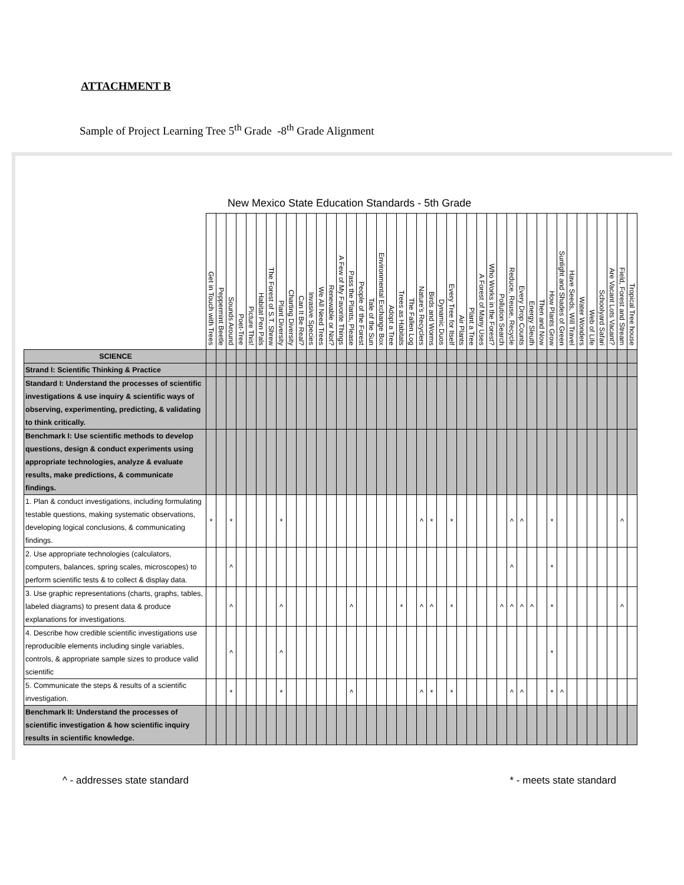ATTACHMENT B
Sample of Project Learning Tree 5<sup>th</sup> Grade -8<sup>th</sup> Grade Alignment
New Mexico State Education Standards - 5th Grade
| | Get in Touch with Trees | Peppermint Beetle | Sounds Around | Poet-Tree | Picture This! | Habitat Pen Pals | The Forest of S.T. Shrew | Plant Diversity | Charting Diversity | Can It Be Real? | Invasive Species | We All Need Trees | Renewable or Not? | A Few of My Favorite Things | Pass the Plants, Please | People of the Forest | Tale of the Sun | Environmental Exchange Box | Adopt a Tree | Trees as Habitats | The Fallen Log | Nature's Recyclers | Birds and Worms | Dynamic Duos | Every Tree for Itself | Air Plants | Plant a Tree | A Forest of Many Uses | Who Works in the Forest? | Pollution Search | Reduce, Reuse, Recycle | Every Drop Counts | Energy Sleuth | Then and Now | How Plants Grow | Sunlight and Shades of Green | Have Seeds, Will Travel | Water Wonders | Web of Life | Schoolyard Safari | Are Vacant Lots Vacant? | Field, Forest and Stream | Tropical Tree house |
| --- | --- | --- | --- | --- | --- | --- | --- | --- | --- | --- | --- | --- | --- | --- | --- | --- | --- | --- | --- | --- | --- | --- | --- | --- | --- | --- | --- | --- | --- | --- | --- | --- | --- | --- | --- | --- | --- | --- | --- | --- | --- | --- | --- |
| SCIENCE | | | | | | | | | | | | | | | | | | | | | | | | | | | | | | | | | | | | | | | | | | | |
| Strand I: Scientific Thinking & Practice | | | | | | | | | | | | | | | | | | | | | | | | | | | | | | | | | | | | | | | | | | | |
| Standard I: Understand the processes of scientific investigations & use inquiry & scientific ways of observing, experimenting, predicting, & validating to think critically. | | | | | | | | | | | | | | | | | | | | | | | | | | | | | | | | | | | | | | | | | | | |
| Benchmark I: Use scientific methods to develop questions, design & conduct experiments using appropriate technologies, analyze & evaluate results, make predictions, & communicate findings. | | | | | | | | | | | | | | | | | | | | | | | | | | | | | | | | | | | | | | | | | | | |
| 1. Plan & conduct investigations, including formulating testable questions, making systematic observations, developing logical conclusions, & communicating findings. | * | | * | | | | | * | | | | | | | | | | | | | | ^ | * | | * | | | | | | ^ | ^ | | | * | | | | | | | ^ | |
| 2. Use appropriate technologies (calculators, computers, balances, spring scales, microscopes) to perform scientific tests & to collect & display data. | | | ^ | | | | | | | | | | | | | | | | | | | | | | | | | | | | ^ | | | | * | | | | | | | | |
| 3. Use graphic representations (charts, graphs, tables, labeled diagrams) to present data & produce explanations for investigations. | | | ^ | | | | | ^ | | | | | | | ^ | | | | | * | | ^ | ^ | | * | | | | | ^ | ^ | ^ | ^ | | * | | | | | | | ^ | |
| 4. Describe how credible scientific investigations use reproducible elements including single variables, controls, & appropriate sample sizes to produce valid scientific | | | ^ | | | | | ^ | | | | | | | | | | | | | | | | | | | | | | | | | | | * | | | | | | | | |
| 5. Communicate the steps & results of a scientific investigation. | | | * | | | | | * | | | | | | | ^ | | | | | | | ^ | * | | * | | | | | | ^ | ^ | | | * | ^ | | | | | | | |
| Benchmark II: Understand the processes of scientific investigation & how scientific inquiry results in scientific knowledge. | | | | | | | | | | | | | | | | | | | | | | | | | | | | | | | | | | | | | | | | | | | |
^ - addresses state standard * - meets state standard